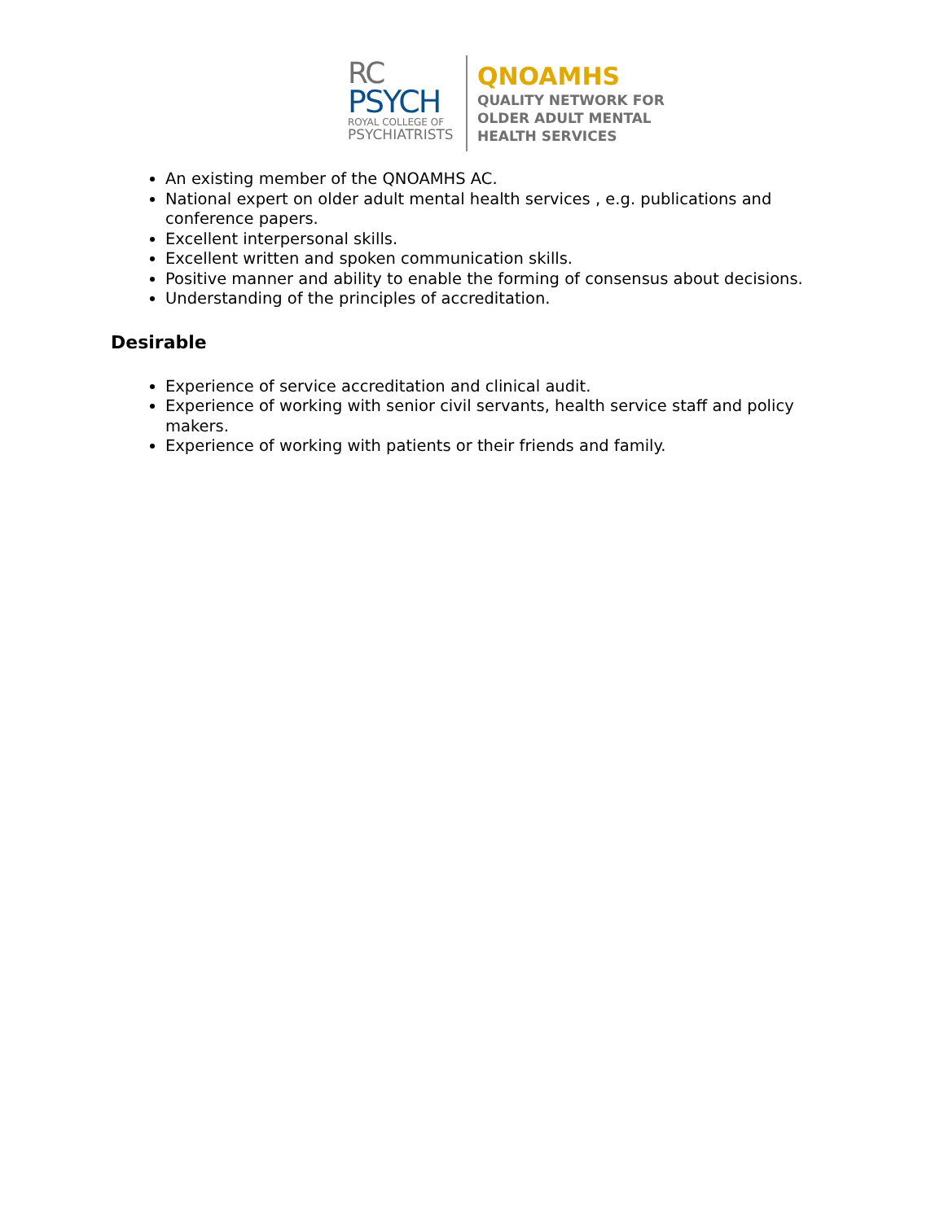RC
PSYCH
ROYAL COLLEGE OF
PSYCHIATRISTS
QNOAMHS
QUALITY NETWORK FOR
OLDER ADULT MENTAL
HEALTH SERVICES
An existing member of the QNOAMHS AC.
National expert on older adult mental health services , e.g. publications and conference papers.
Excellent interpersonal skills.
Excellent written and spoken communication skills.
Positive manner and ability to enable the forming of consensus about decisions.
Understanding of the principles of accreditation.
Desirable
Experience of service accreditation and clinical audit.
Experience of working with senior civil servants, health service staff and policy makers.
Experience of working with patients or their friends and family.